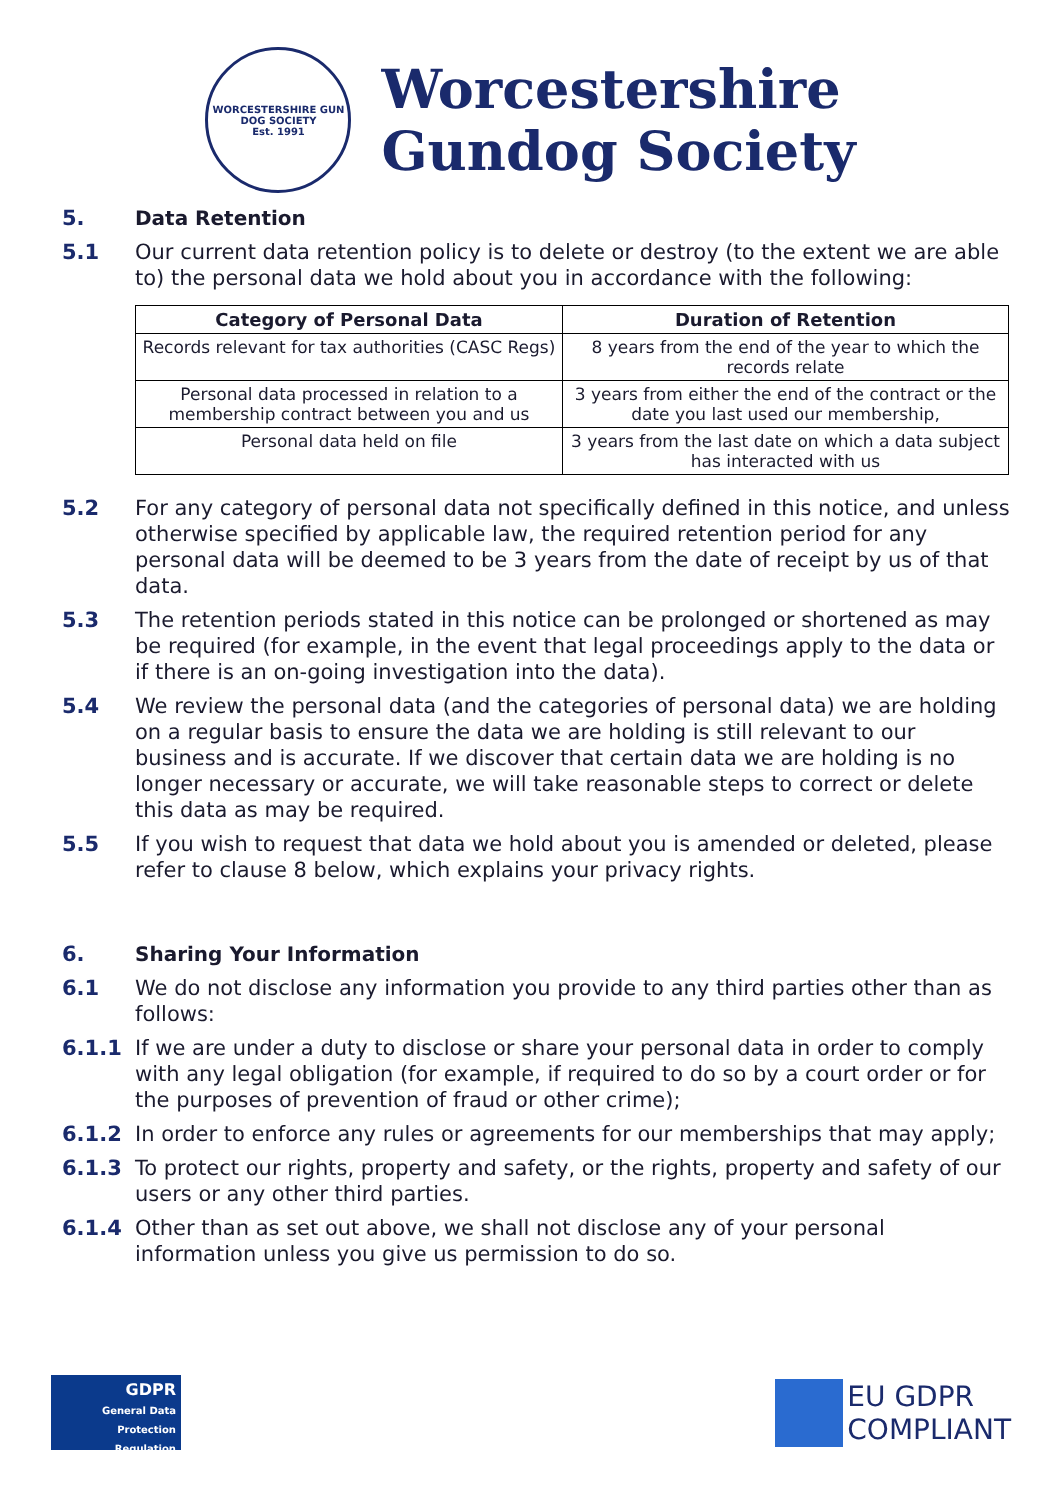WORCESTERSHIRE GUN DOG SOCIETY
Est. 1991
Worcestershire
Gundog Society
5. Data Retention
5.1 Our current data retention policy is to delete or destroy (to the extent we are able to) the personal data we hold about you in accordance with the following:
| Category of Personal Data | Duration of Retention |
| --- | --- |
| Records relevant for tax authorities (CASC Regs) | 8 years from the end of the year to which the records relate |
| Personal data processed in relation to a membership contract between you and us | 3 years from either the end of the contract or the date you last used our membership, |
| Personal data held on file | 3 years from the last date on which a data subject has interacted with us |
5.2 For any category of personal data not specifically defined in this notice, and unless otherwise specified by applicable law, the required retention period for any personal data will be deemed to be 3 years from the date of receipt by us of that data.
5.3 The retention periods stated in this notice can be prolonged or shortened as may be required (for example, in the event that legal proceedings apply to the data or if there is an on-going investigation into the data).
5.4 We review the personal data (and the categories of personal data) we are holding on a regular basis to ensure the data we are holding is still relevant to our business and is accurate. If we discover that certain data we are holding is no longer necessary or accurate, we will take reasonable steps to correct or delete this data as may be required.
5.5 If you wish to request that data we hold about you is amended or deleted, please refer to clause 8 below, which explains your privacy rights.
6. Sharing Your Information
6.1 We do not disclose any information you provide to any third parties other than as follows:
6.1.1 If we are under a duty to disclose or share your personal data in order to comply with any legal obligation (for example, if required to do so by a court order or for the purposes of prevention of fraud or other crime);
6.1.2 In order to enforce any rules or agreements for our memberships that may apply;
6.1.3 To protect our rights, property and safety, or the rights, property and safety of our users or any other third parties.
6.1.4 Other than as set out above, we shall not disclose any of your personal information unless you give us permission to do so.
GDPR
General Data Protection Regulation
EU GDPR
COMPLIANT